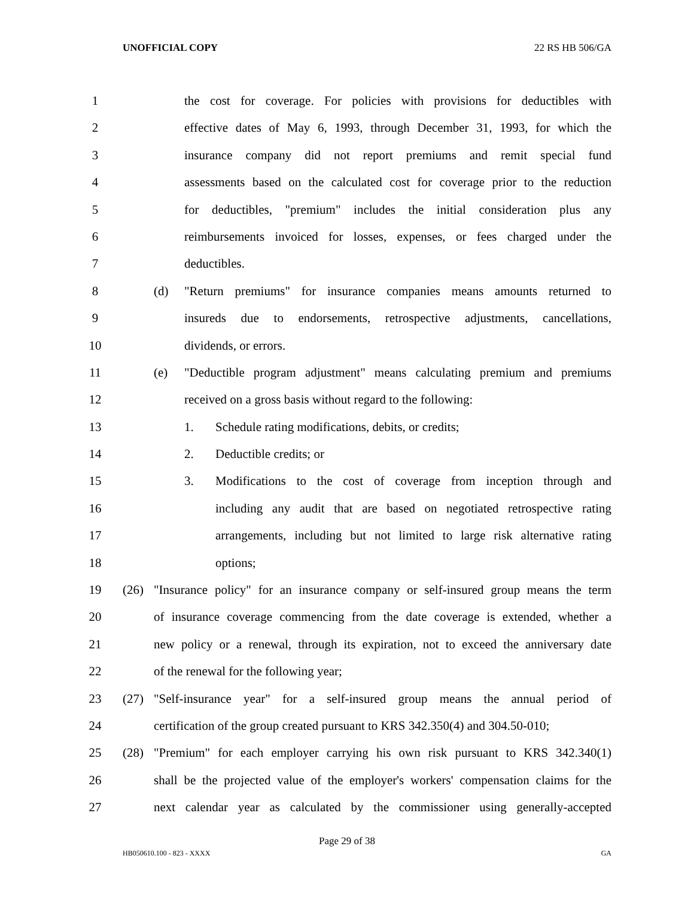UNOFFICIAL COPY 22 RS HB 506/GA
1 the cost for coverage. For policies with provisions for deductibles with
2 effective dates of May 6, 1993, through December 31, 1993, for which the
3 insurance company did not report premiums and remit special fund
4 assessments based on the calculated cost for coverage prior to the reduction
5 for deductibles, "premium" includes the initial consideration plus any
6 reimbursements invoiced for losses, expenses, or fees charged under the
7 deductibles.
8 (d) "Return premiums" for insurance companies means amounts returned to
9 insureds due to endorsements, retrospective adjustments, cancellations,
10 dividends, or errors.
11 (e) "Deductible program adjustment" means calculating premium and premiums
12 received on a gross basis without regard to the following:
13 1. Schedule rating modifications, debits, or credits;
14 2. Deductible credits; or
15 3. Modifications to the cost of coverage from inception through and
16 including any audit that are based on negotiated retrospective rating
17 arrangements, including but not limited to large risk alternative rating
18 options;
19 (26) "Insurance policy" for an insurance company or self-insured group means the term
20 of insurance coverage commencing from the date coverage is extended, whether a
21 new policy or a renewal, through its expiration, not to exceed the anniversary date
22 of the renewal for the following year;
23 (27) "Self-insurance year" for a self-insured group means the annual period of
24 certification of the group created pursuant to KRS 342.350(4) and 304.50-010;
25 (28) "Premium" for each employer carrying his own risk pursuant to KRS 342.340(1)
26 shall be the projected value of the employer's workers' compensation claims for the
27 next calendar year as calculated by the commissioner using generally-accepted
Page 29 of 38
HB050610.100 - 823 - XXXX GA